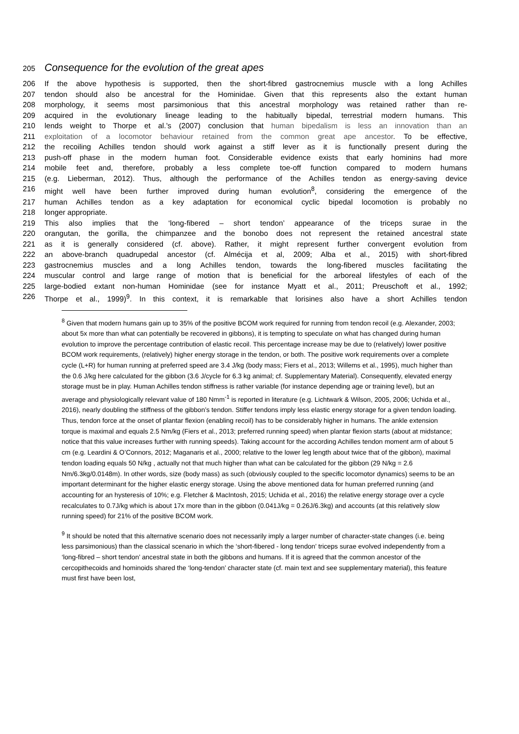205
Consequence for the evolution of the great apes
206 If the above hypothesis is supported, then the short-fibred gastrocnemius muscle with a long Achilles
207 tendon should also be ancestral for the Hominidae. Given that this represents also the extant human
208 morphology, it seems most parsimonious that this ancestral morphology was retained rather than re-
209 acquired in the evolutionary lineage leading to the habitually bipedal, terrestrial modern humans. This
210 lends weight to Thorpe et al.’s (2007) conclusion that human bipedalism is less an innovation than an
211 exploitation of a locomotor behaviour retained from the common great ape ancestor. To be effective,
212 the recoiling Achilles tendon should work against a stiff lever as it is functionally present during the
213 push-off phase in the modern human foot. Considerable evidence exists that early hominins had more
214 mobile feet and, therefore, probably a less complete toe-off function compared to modern humans
215 (e.g. Lieberman, 2012). Thus, although the performance of the Achilles tendon as energy-saving device
216 might well have been further improved during human evolution<sup>8</sup>, considering the emergence of the
217 human Achilles tendon as a key adaptation for economical cyclic bipedal locomotion is probably no
218 longer appropriate.
219 This also implies that the ‘long-fibered – short tendon’ appearance of the triceps surae in the
220 orangutan, the gorilla, the chimpanzee and the bonobo does not represent the retained ancestral state
221 as it is generally considered (cf. above). Rather, it might represent further convergent evolution from
222 an above-branch quadrupedal ancestor (cf. Almécija et al, 2009; Alba et al., 2015) with short-fibred
223 gastrocnemius muscles and a long Achilles tendon, towards the long-fibered muscles facilitating the
224 muscular control and large range of motion that is beneficial for the arboreal lifestyles of each of the
225 large-bodied extant non-human Hominidae (see for instance Myatt et al., 2011; Preuschoft et al., 1992;
226 Thorpe et al., 1999)<sup>9</sup>. In this context, it is remarkable that lorisines also have a short Achilles tendon
<sup>8</sup> Given that modern humans gain up to 35% of the positive BCOM work required for running from tendon recoil (e.g. Alexander, 2003; about 5x more than what can potentially be recovered in gibbons), it is tempting to speculate on what has changed during human evolution to improve the percentage contribution of elastic recoil. This percentage increase may be due to (relatively) lower positive BCOM work requirements, (relatively) higher energy storage in the tendon, or both. The positive work requirements over a complete cycle (L+R) for human running at preferred speed are 3.4 J/kg (body mass; Fiers et al., 2013; Willems et al., 1995), much higher than the 0.6 J/kg here calculated for the gibbon (3.6 J/cycle for 6.3 kg animal; cf. Supplementary Material). Consequently, elevated energy storage must be in play. Human Achilles tendon stiffness is rather variable (for instance depending age or training level), but an average and physiologically relevant value of 180 Nmm<sup>-1</sup> is reported in literature (e.g. Lichtwark & Wilson, 2005, 2006; Uchida et al., 2016), nearly doubling the stiffness of the gibbon’s tendon. Stiffer tendons imply less elastic energy storage for a given tendon loading. Thus, tendon force at the onset of plantar flexion (enabling recoil) has to be considerably higher in humans. The ankle extension torque is maximal and equals 2.5 Nm/kg (Fiers et al., 2013; preferred running speed) when plantar flexion starts (about at midstance; notice that this value increases further with running speeds). Taking account for the according Achilles tendon moment arm of about 5 cm (e.g. Leardini & O’Connors, 2012; Maganaris et al., 2000; relative to the lower leg length about twice that of the gibbon), maximal tendon loading equals 50 N/kg , actually not that much higher than what can be calculated for the gibbon (29 N/kg = 2.6 Nm/6.3kg/0.0148m). In other words, size (body mass) as such (obviously coupled to the specific locomotor dynamics) seems to be an important determinant for the higher elastic energy storage. Using the above mentioned data for human preferred running (and accounting for an hysteresis of 10%; e.g. Fletcher & MacIntosh, 2015; Uchida et al., 2016) the relative energy storage over a cycle recalculates to 0.7J/kg which is about 17x more than in the gibbon (0.041J/kg = 0.26J/6.3kg) and accounts (at this relatively slow running speed) for 21% of the positive BCOM work.
<sup>9</sup> It should be noted that this alternative scenario does not necessarily imply a larger number of character-state changes (i.e. being less parsimonious) than the classical scenario in which the ‘short-fibered - long tendon’ triceps surae evolved independently from a ‘long-fibred – short tendon’ ancestral state in both the gibbons and humans. If it is agreed that the common ancestor of the cercopithecoids and hominoids shared the ‘long-tendon’ character state (cf. main text and see supplementary material), this feature must first have been lost,